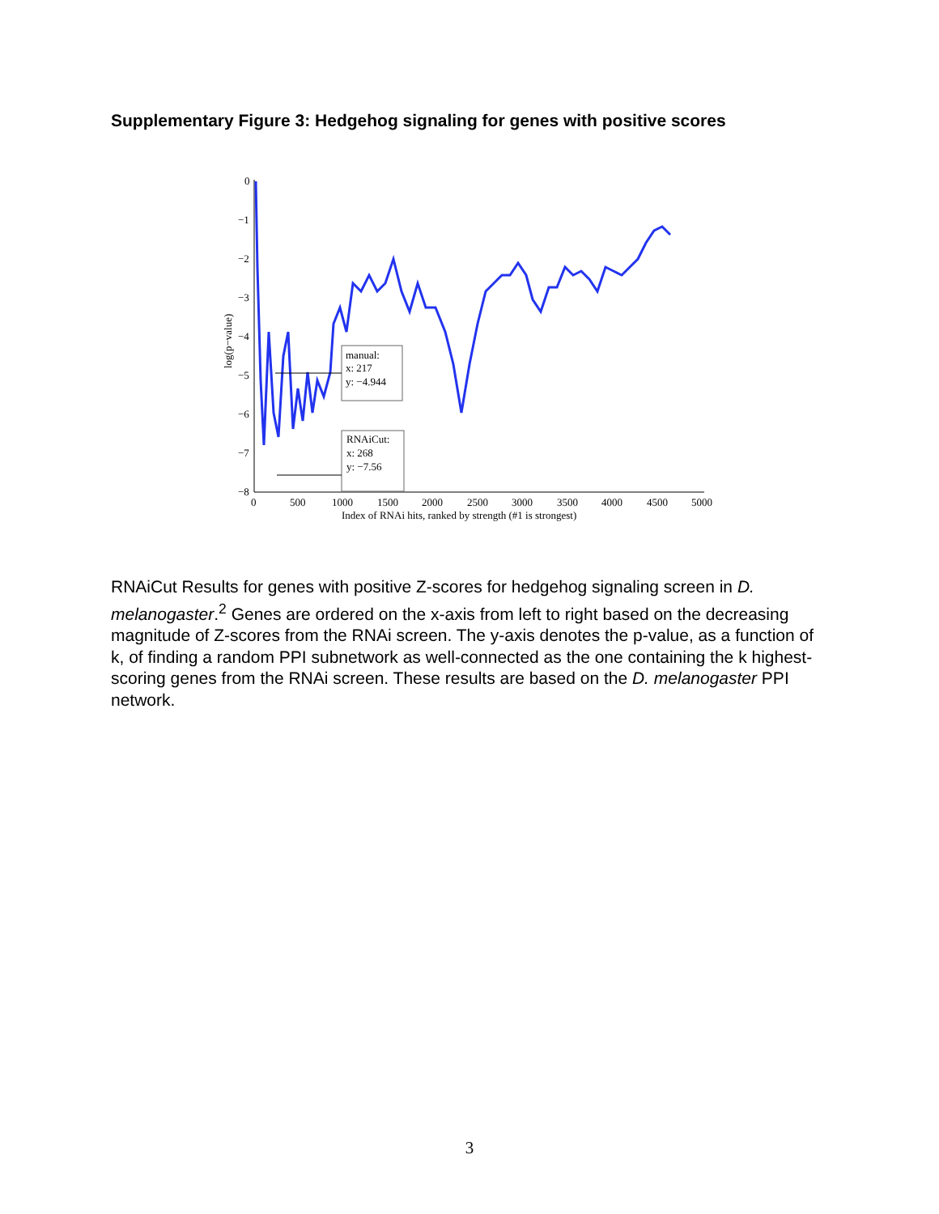Supplementary Figure 3: Hedgehog signaling for genes with positive scores
0
−1
−2
−3
−4
−5
−6
−7
−8
0
500
1000
1500
2000
2500
3000
3500
4000
4500
5000
Index of RNAi hits, ranked by strength (#1 is strongest)
log(p−value)
manual:
x: 217
y: −4.944
RNAiCut:
x: 268
y: −7.56
RNAiCut Results for genes with positive Z-scores for hedgehog signaling screen in D. melanogaster.<sup>2</sup> Genes are ordered on the x-axis from left to right based on the decreasing magnitude of Z-scores from the RNAi screen. The y-axis denotes the p-value, as a function of k, of finding a random PPI subnetwork as well-connected as the one containing the k highest-scoring genes from the RNAi screen. These results are based on the D. melanogaster PPI network.
3